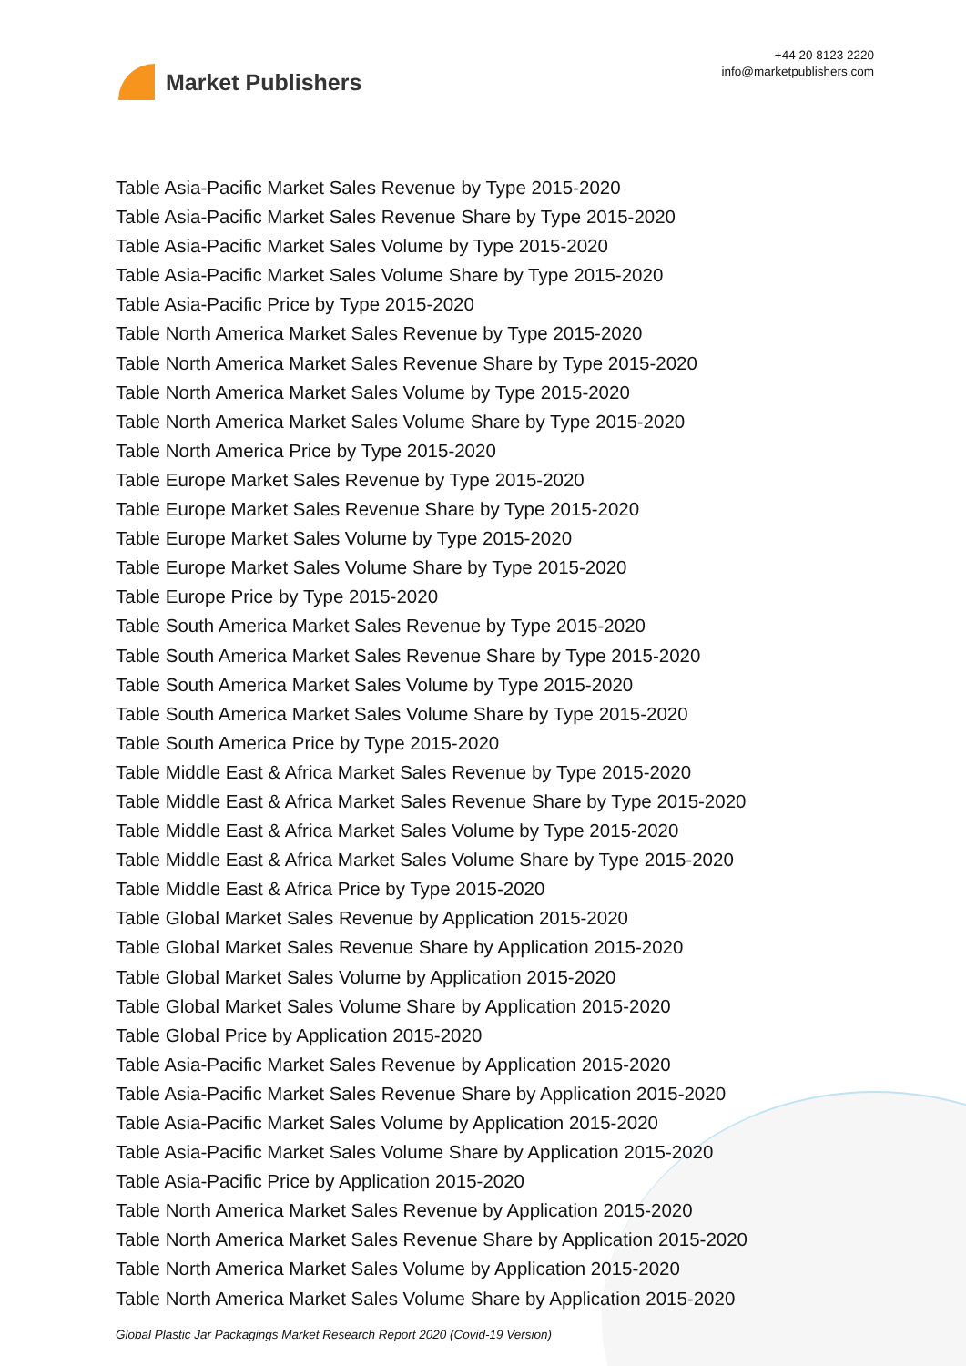Market Publishers
+44 20 8123 2220
info@marketpublishers.com
Table Asia-Pacific Market Sales Revenue by Type 2015-2020
Table Asia-Pacific Market Sales Revenue Share by Type 2015-2020
Table Asia-Pacific Market Sales Volume by Type 2015-2020
Table Asia-Pacific Market Sales Volume Share by Type 2015-2020
Table Asia-Pacific Price by Type 2015-2020
Table North America Market Sales Revenue by Type 2015-2020
Table North America Market Sales Revenue Share by Type 2015-2020
Table North America Market Sales Volume by Type 2015-2020
Table North America Market Sales Volume Share by Type 2015-2020
Table North America Price by Type 2015-2020
Table Europe Market Sales Revenue by Type 2015-2020
Table Europe Market Sales Revenue Share by Type 2015-2020
Table Europe Market Sales Volume by Type 2015-2020
Table Europe Market Sales Volume Share by Type 2015-2020
Table Europe Price by Type 2015-2020
Table South America Market Sales Revenue by Type 2015-2020
Table South America Market Sales Revenue Share by Type 2015-2020
Table South America Market Sales Volume by Type 2015-2020
Table South America Market Sales Volume Share by Type 2015-2020
Table South America Price by Type 2015-2020
Table Middle East & Africa Market Sales Revenue by Type 2015-2020
Table Middle East & Africa Market Sales Revenue Share by Type 2015-2020
Table Middle East & Africa Market Sales Volume by Type 2015-2020
Table Middle East & Africa Market Sales Volume Share by Type 2015-2020
Table Middle East & Africa Price by Type 2015-2020
Table Global Market Sales Revenue by Application 2015-2020
Table Global Market Sales Revenue Share by Application 2015-2020
Table Global Market Sales Volume by Application 2015-2020
Table Global Market Sales Volume Share by Application 2015-2020
Table Global Price by Application 2015-2020
Table Asia-Pacific Market Sales Revenue by Application 2015-2020
Table Asia-Pacific Market Sales Revenue Share by Application 2015-2020
Table Asia-Pacific Market Sales Volume by Application 2015-2020
Table Asia-Pacific Market Sales Volume Share by Application 2015-2020
Table Asia-Pacific Price by Application 2015-2020
Table North America Market Sales Revenue by Application 2015-2020
Table North America Market Sales Revenue Share by Application 2015-2020
Table North America Market Sales Volume by Application 2015-2020
Table North America Market Sales Volume Share by Application 2015-2020
Global Plastic Jar Packagings Market Research Report 2020 (Covid-19 Version)